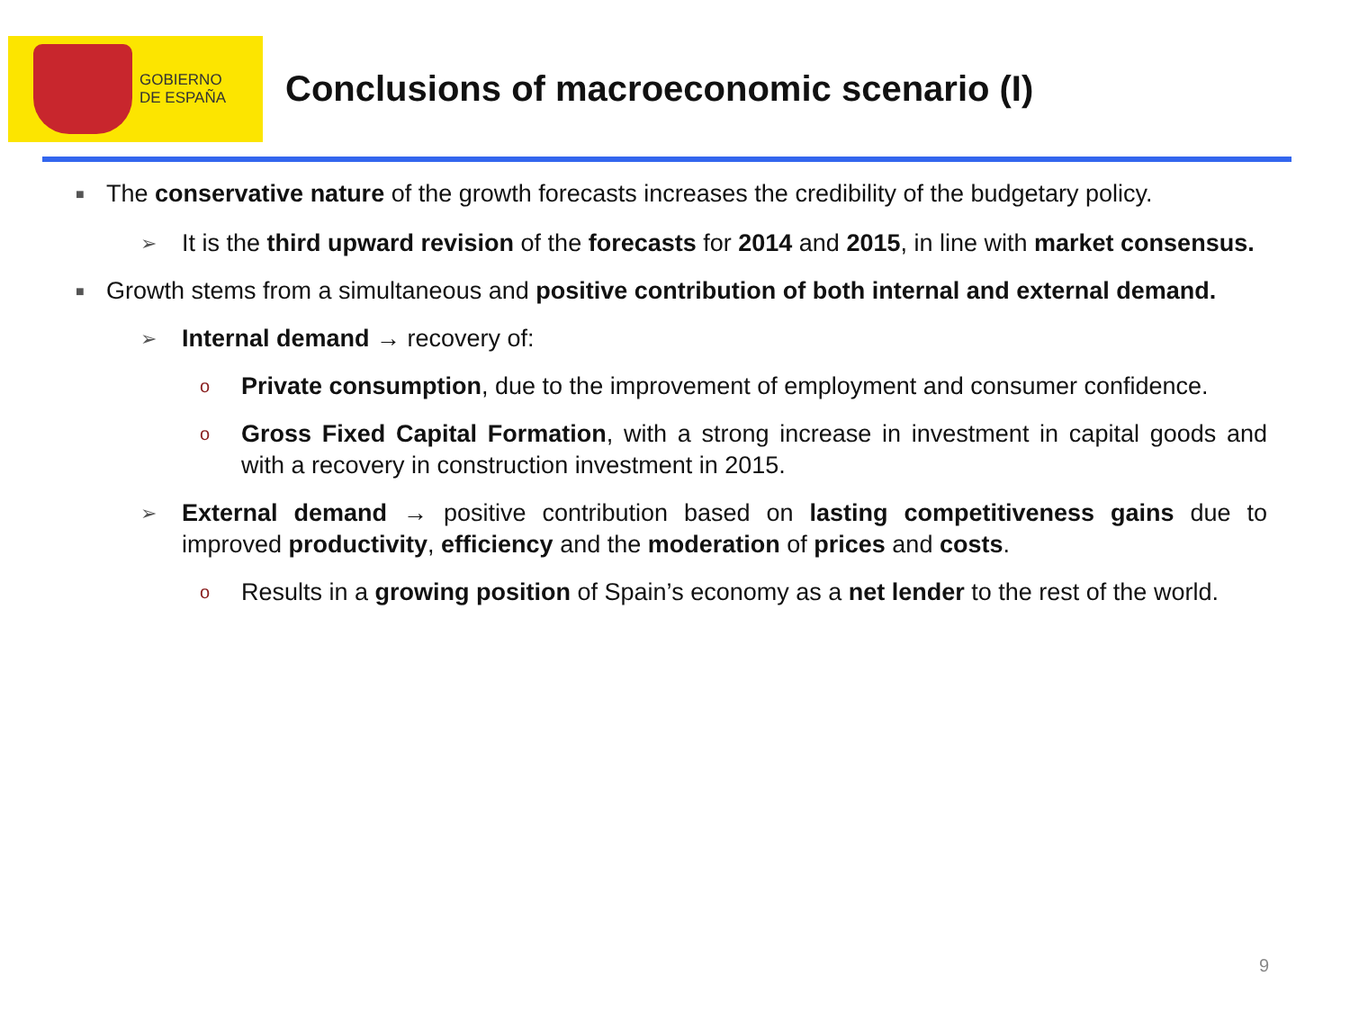GOBIERNO
DE ESPAÑA
Conclusions of macroeconomic scenario (I)
■ The conservative nature of the growth forecasts increases the credibility of the budgetary policy.
➢ It is the third upward revision of the forecasts for 2014 and 2015, in line with market consensus.
■ Growth stems from a simultaneous and positive contribution of both internal and external demand.
➢ Internal demand → recovery of:
o Private consumption, due to the improvement of employment and consumer confidence.
o Gross Fixed Capital Formation, with a strong increase in investment in capital goods and with a recovery in construction investment in 2015.
➢ External demand → positive contribution based on lasting competitiveness gains due to improved productivity, efficiency and the moderation of prices and costs.
o Results in a growing position of Spain’s economy as a net lender to the rest of the world.
9